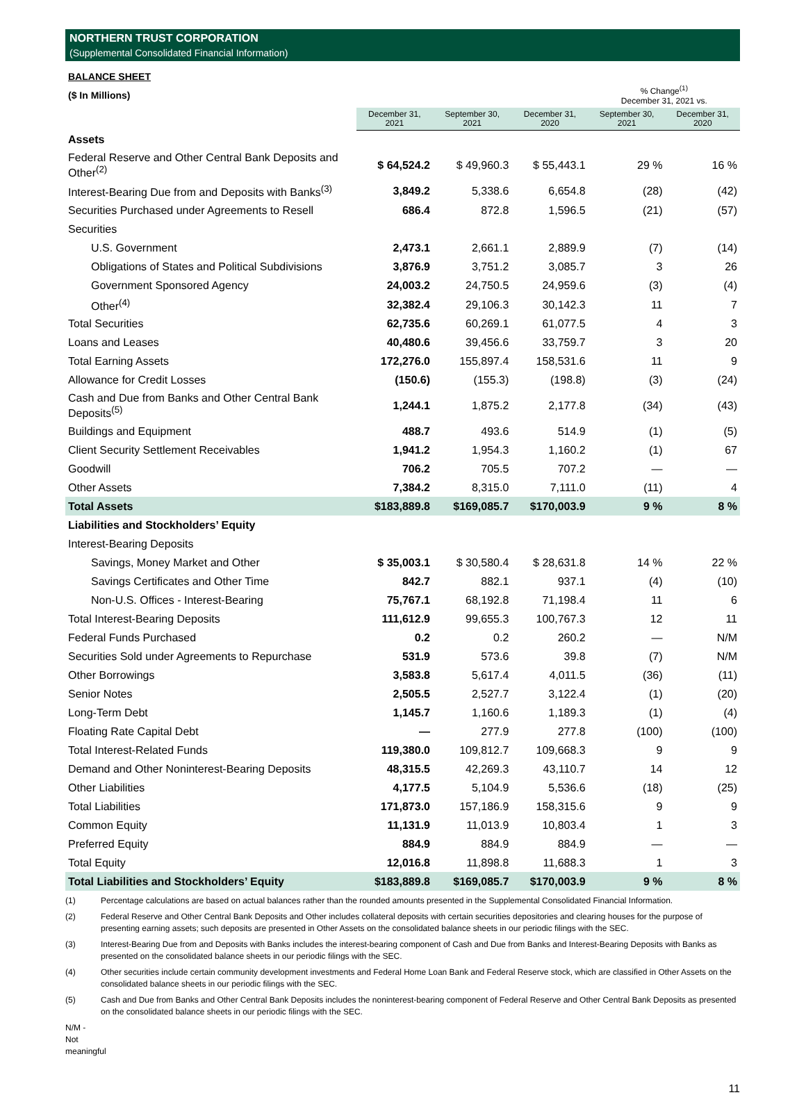NORTHERN TRUST CORPORATION
(Supplemental Consolidated Financial Information)
BALANCE SHEET
| ($ In Millions) | | | | % Change<sup>(1)</sup> December 31, 2021 vs. | |
| | December 31, 2021 | September 30, 2021 | December 31, 2020 | September 30, 2021 | December 31, 2020 |
| Assets | | | | | |
| Federal Reserve and Other Central Bank Deposits and Other<sup>(2)</sup> | $ 64,524.2 | $ 49,960.3 | $ 55,443.1 | 29 % | 16 % |
| Interest-Bearing Due from and Deposits with Banks<sup>(3)</sup> | 3,849.2 | 5,338.6 | 6,654.8 | (28) | (42) |
| Securities Purchased under Agreements to Resell | 686.4 | 872.8 | 1,596.5 | (21) | (57) |
| Securities | | | | | |
| U.S. Government | 2,473.1 | 2,661.1 | 2,889.9 | (7) | (14) |
| Obligations of States and Political Subdivisions | 3,876.9 | 3,751.2 | 3,085.7 | 3 | 26 |
| Government Sponsored Agency | 24,003.2 | 24,750.5 | 24,959.6 | (3) | (4) |
| Other<sup>(4)</sup> | 32,382.4 | 29,106.3 | 30,142.3 | 11 | 7 |
| Total Securities | 62,735.6 | 60,269.1 | 61,077.5 | 4 | 3 |
| Loans and Leases | 40,480.6 | 39,456.6 | 33,759.7 | 3 | 20 |
| Total Earning Assets | 172,276.0 | 155,897.4 | 158,531.6 | 11 | 9 |
| Allowance for Credit Losses | (150.6) | (155.3) | (198.8) | (3) | (24) |
| Cash and Due from Banks and Other Central Bank Deposits<sup>(5)</sup> | 1,244.1 | 1,875.2 | 2,177.8 | (34) | (43) |
| Buildings and Equipment | 488.7 | 493.6 | 514.9 | (1) | (5) |
| Client Security Settlement Receivables | 1,941.2 | 1,954.3 | 1,160.2 | (1) | 67 |
| Goodwill | 706.2 | 705.5 | 707.2 | — | — |
| Other Assets | 7,384.2 | 8,315.0 | 7,111.0 | (11) | 4 |
| Total Assets | $183,889.8 | $169,085.7 | $170,003.9 | 9 % | 8 % |
| Liabilities and Stockholders’ Equity | | | | | |
| Interest-Bearing Deposits | | | | | |
| Savings, Money Market and Other | $ 35,003.1 | $ 30,580.4 | $ 28,631.8 | 14 % | 22 % |
| Savings Certificates and Other Time | 842.7 | 882.1 | 937.1 | (4) | (10) |
| Non-U.S. Offices - Interest-Bearing | 75,767.1 | 68,192.8 | 71,198.4 | 11 | 6 |
| Total Interest-Bearing Deposits | 111,612.9 | 99,655.3 | 100,767.3 | 12 | 11 |
| Federal Funds Purchased | 0.2 | 0.2 | 260.2 | — | N/M |
| Securities Sold under Agreements to Repurchase | 531.9 | 573.6 | 39.8 | (7) | N/M |
| Other Borrowings | 3,583.8 | 5,617.4 | 4,011.5 | (36) | (11) |
| Senior Notes | 2,505.5 | 2,527.7 | 3,122.4 | (1) | (20) |
| Long-Term Debt | 1,145.7 | 1,160.6 | 1,189.3 | (1) | (4) |
| Floating Rate Capital Debt | — | 277.9 | 277.8 | (100) | (100) |
| Total Interest-Related Funds | 119,380.0 | 109,812.7 | 109,668.3 | 9 | 9 |
| Demand and Other Noninterest-Bearing Deposits | 48,315.5 | 42,269.3 | 43,110.7 | 14 | 12 |
| Other Liabilities | 4,177.5 | 5,104.9 | 5,536.6 | (18) | (25) |
| Total Liabilities | 171,873.0 | 157,186.9 | 158,315.6 | 9 | 9 |
| Common Equity | 11,131.9 | 11,013.9 | 10,803.4 | 1 | 3 |
| Preferred Equity | 884.9 | 884.9 | 884.9 | — | — |
| Total Equity | 12,016.8 | 11,898.8 | 11,688.3 | 1 | 3 |
| Total Liabilities and Stockholders’ Equity | $183,889.8 | $169,085.7 | $170,003.9 | 9 % | 8 % |
(1) Percentage calculations are based on actual balances rather than the rounded amounts presented in the Supplemental Consolidated Financial Information.
(2) Federal Reserve and Other Central Bank Deposits and Other includes collateral deposits with certain securities depositories and clearing houses for the purpose of presenting earning assets; such deposits are presented in Other Assets on the consolidated balance sheets in our periodic filings with the SEC.
(3) Interest-Bearing Due from and Deposits with Banks includes the interest-bearing component of Cash and Due from Banks and Interest-Bearing Deposits with Banks as presented on the consolidated balance sheets in our periodic filings with the SEC.
(4) Other securities include certain community development investments and Federal Home Loan Bank and Federal Reserve stock, which are classified in Other Assets on the consolidated balance sheets in our periodic filings with the SEC.
(5) Cash and Due from Banks and Other Central Bank Deposits includes the noninterest-bearing component of Federal Reserve and Other Central Bank Deposits as presented on the consolidated balance sheets in our periodic filings with the SEC.
N/M - Not meaningful
11